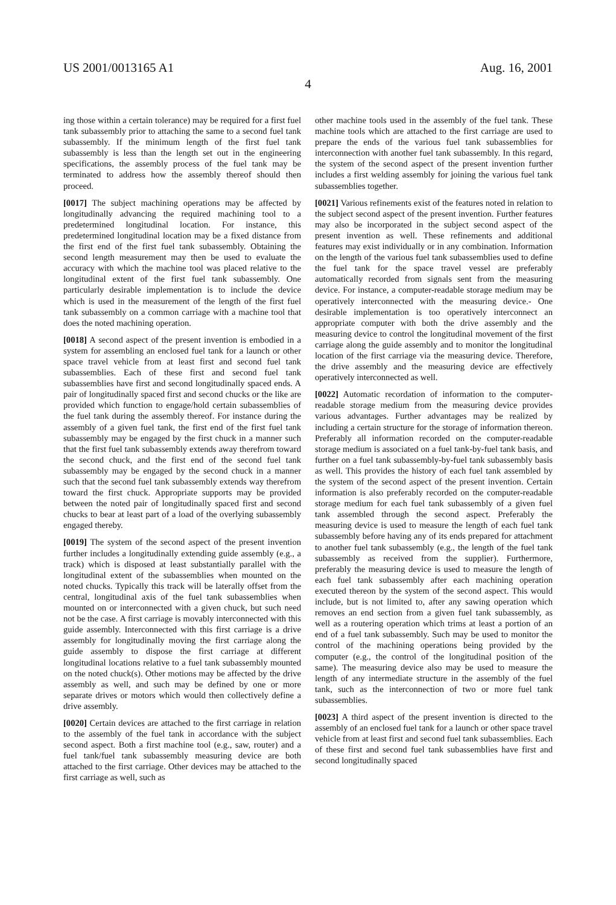US 2001/0013165 A1 Aug. 16, 2001
4
ing those within a certain tolerance) may be required for a first fuel tank subassembly prior to attaching the same to a second fuel tank subassembly. If the minimum length of the first fuel tank subassembly is less than the length set out in the engineering specifications, the assembly process of the fuel tank may be terminated to address how the assembly thereof should then proceed.
[0017] The subject machining operations may be affected by longitudinally advancing the required machining tool to a predetermined longitudinal location. For instance, this predetermined longitudinal location may be a fixed distance from the first end of the first fuel tank subassembly. Obtaining the second length measurement may then be used to evaluate the accuracy with which the machine tool was placed relative to the longitudinal extent of the first fuel tank subassembly. One particularly desirable implementation is to include the device which is used in the measurement of the length of the first fuel tank subassembly on a common carriage with a machine tool that does the noted machining operation.
[0018] A second aspect of the present invention is embodied in a system for assembling an enclosed fuel tank for a launch or other space travel vehicle from at least first and second fuel tank subassemblies. Each of these first and second fuel tank subassemblies have first and second longitudinally spaced ends. A pair of longitudinally spaced first and second chucks or the like are provided which function to engage/hold certain subassemblies of the fuel tank during the assembly thereof. For instance during the assembly of a given fuel tank, the first end of the first fuel tank subassembly may be engaged by the first chuck in a manner such that the first fuel tank subassembly extends away therefrom toward the second chuck, and the first end of the second fuel tank subassembly may be engaged by the second chuck in a manner such that the second fuel tank subassembly extends way therefrom toward the first chuck. Appropriate supports may be provided between the noted pair of longitudinally spaced first and second chucks to bear at least part of a load of the overlying subassembly engaged thereby.
[0019] The system of the second aspect of the present invention further includes a longitudinally extending guide assembly (e.g., a track) which is disposed at least substantially parallel with the longitudinal extent of the subassemblies when mounted on the noted chucks. Typically this track will be laterally offset from the central, longitudinal axis of the fuel tank subassemblies when mounted on or interconnected with a given chuck, but such need not be the case. A first carriage is movably interconnected with this guide assembly. Interconnected with this first carriage is a drive assembly for longitudinally moving the first carriage along the guide assembly to dispose the first carriage at different longitudinal locations relative to a fuel tank subassembly mounted on the noted chuck(s). Other motions may be affected by the drive assembly as well, and such may be defined by one or more separate drives or motors which would then collectively define a drive assembly.
[0020] Certain devices are attached to the first carriage in relation to the assembly of the fuel tank in accordance with the subject second aspect. Both a first machine tool (e.g., saw, router) and a fuel tank/fuel tank subassembly measuring device are both attached to the first carriage. Other devices may be attached to the first carriage as well, such as
other machine tools used in the assembly of the fuel tank. These machine tools which are attached to the first carriage are used to prepare the ends of the various fuel tank subassemblies for interconnection with another fuel tank subassembly. In this regard, the system of the second aspect of the present invention further includes a first welding assembly for joining the various fuel tank subassemblies together.
[0021] Various refinements exist of the features noted in relation to the subject second aspect of the present invention. Further features may also be incorporated in the subject second aspect of the present invention as well. These refinements and additional features may exist individually or in any combination. Information on the length of the various fuel tank subassemblies used to define the fuel tank for the space travel vessel are preferably automatically recorded from signals sent from the measuring device. For instance, a computer-readable storage medium may be operatively interconnected with the measuring device.- One desirable implementation is too operatively interconnect an appropriate computer with both the drive assembly and the measuring device to control the longitudinal movement of the first carriage along the guide assembly and to monitor the longitudinal location of the first carriage via the measuring device. Therefore, the drive assembly and the measuring device are effectively operatively interconnected as well.
[0022] Automatic recordation of information to the computer-readable storage medium from the measuring device provides various advantages. Further advantages may be realized by including a certain structure for the storage of information thereon. Preferably all information recorded on the computer-readable storage medium is associated on a fuel tank-by-fuel tank basis, and further on a fuel tank subassembly-by-fuel tank subassembly basis as well. This provides the history of each fuel tank assembled by the system of the second aspect of the present invention. Certain information is also preferably recorded on the computer-readable storage medium for each fuel tank subassembly of a given fuel tank assembled through the second aspect. Preferably the measuring device is used to measure the length of each fuel tank subassembly before having any of its ends prepared for attachment to another fuel tank subassembly (e.g., the length of the fuel tank subassembly as received from the supplier). Furthermore, preferably the measuring device is used to measure the length of each fuel tank subassembly after each machining operation executed thereon by the system of the second aspect. This would include, but is not limited to, after any sawing operation which removes an end section from a given fuel tank subassembly, as well as a routering operation which trims at least a portion of an end of a fuel tank subassembly. Such may be used to monitor the control of the machining operations being provided by the computer (e.g., the control of the longitudinal position of the same). The measuring device also may be used to measure the length of any intermediate structure in the assembly of the fuel tank, such as the interconnection of two or more fuel tank subassemblies.
[0023] A third aspect of the present invention is directed to the assembly of an enclosed fuel tank for a launch or other space travel vehicle from at least first and second fuel tank subassemblies. Each of these first and second fuel tank subassemblies have first and second longitudinally spaced